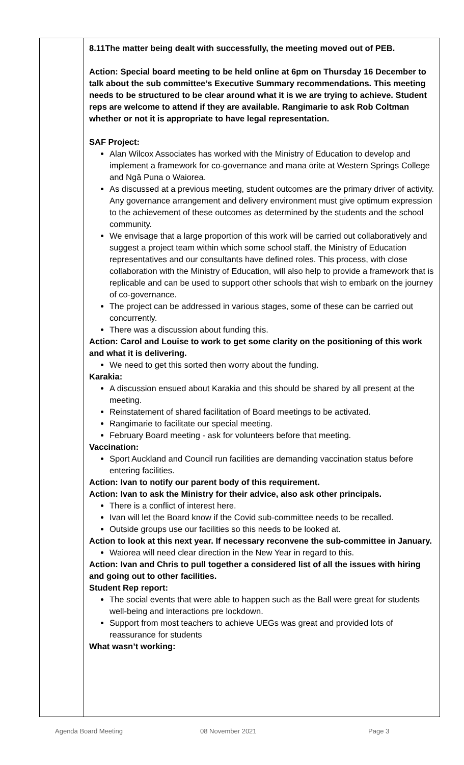| | 8.11The matter being dealt with successfully, the meeting moved out of PEB. Action: Special board meeting to be held online at 6pm on Thursday 16 December to talk about the sub committee’s Executive Summary recommendations. This meeting needs to be structured to be clear around what it is we are trying to achieve. Student reps are welcome to attend if they are available. Rangimarie to ask Rob Coltman whether or not it is appropriate to have legal representation. SAF Project: Alan Wilcox Associates has worked with the Ministry of Education to develop and implement a framework for co-governance and mana ōrite at Western Springs College and Ngā Puna o Waiorea. As discussed at a previous meeting, student outcomes are the primary driver of activity. Any governance arrangement and delivery environment must give optimum expression to the achievement of these outcomes as determined by the students and the school community. We envisage that a large proportion of this work will be carried out collaboratively and suggest a project team within which some school staff, the Ministry of Education representatives and our consultants have defined roles. This process, with close collaboration with the Ministry of Education, will also help to provide a framework that is replicable and can be used to support other schools that wish to embark on the journey of co-governance. The project can be addressed in various stages, some of these can be carried out concurrently. There was a discussion about funding this. Action: Carol and Louise to work to get some clarity on the positioning of this work and what it is delivering. We need to get this sorted then worry about the funding. Karakia: A discussion ensued about Karakia and this should be shared by all present at the meeting. Reinstatement of shared facilitation of Board meetings to be activated. Rangimarie to facilitate our special meeting. February Board meeting - ask for volunteers before that meeting. Vaccination: Sport Auckland and Council run facilities are demanding vaccination status before entering facilities. Action: Ivan to notify our parent body of this requirement. Action: Ivan to ask the Ministry for their advice, also ask other principals. There is a conflict of interest here. Ivan will let the Board know if the Covid sub-committee needs to be recalled. Outside groups use our facilities so this needs to be looked at. Action to look at this next year. If necessary reconvene the sub-committee in January. Waiōrea will need clear direction in the New Year in regard to this. Action: Ivan and Chris to pull together a considered list of all the issues with hiring and going out to other facilities. Student Rep report: The social events that were able to happen such as the Ball were great for students well-being and interactions pre lockdown. Support from most teachers to achieve UEGs was great and provided lots of reassurance for students What wasn’t working: |
Agenda Board Meeting 08 November 2021 Page 3